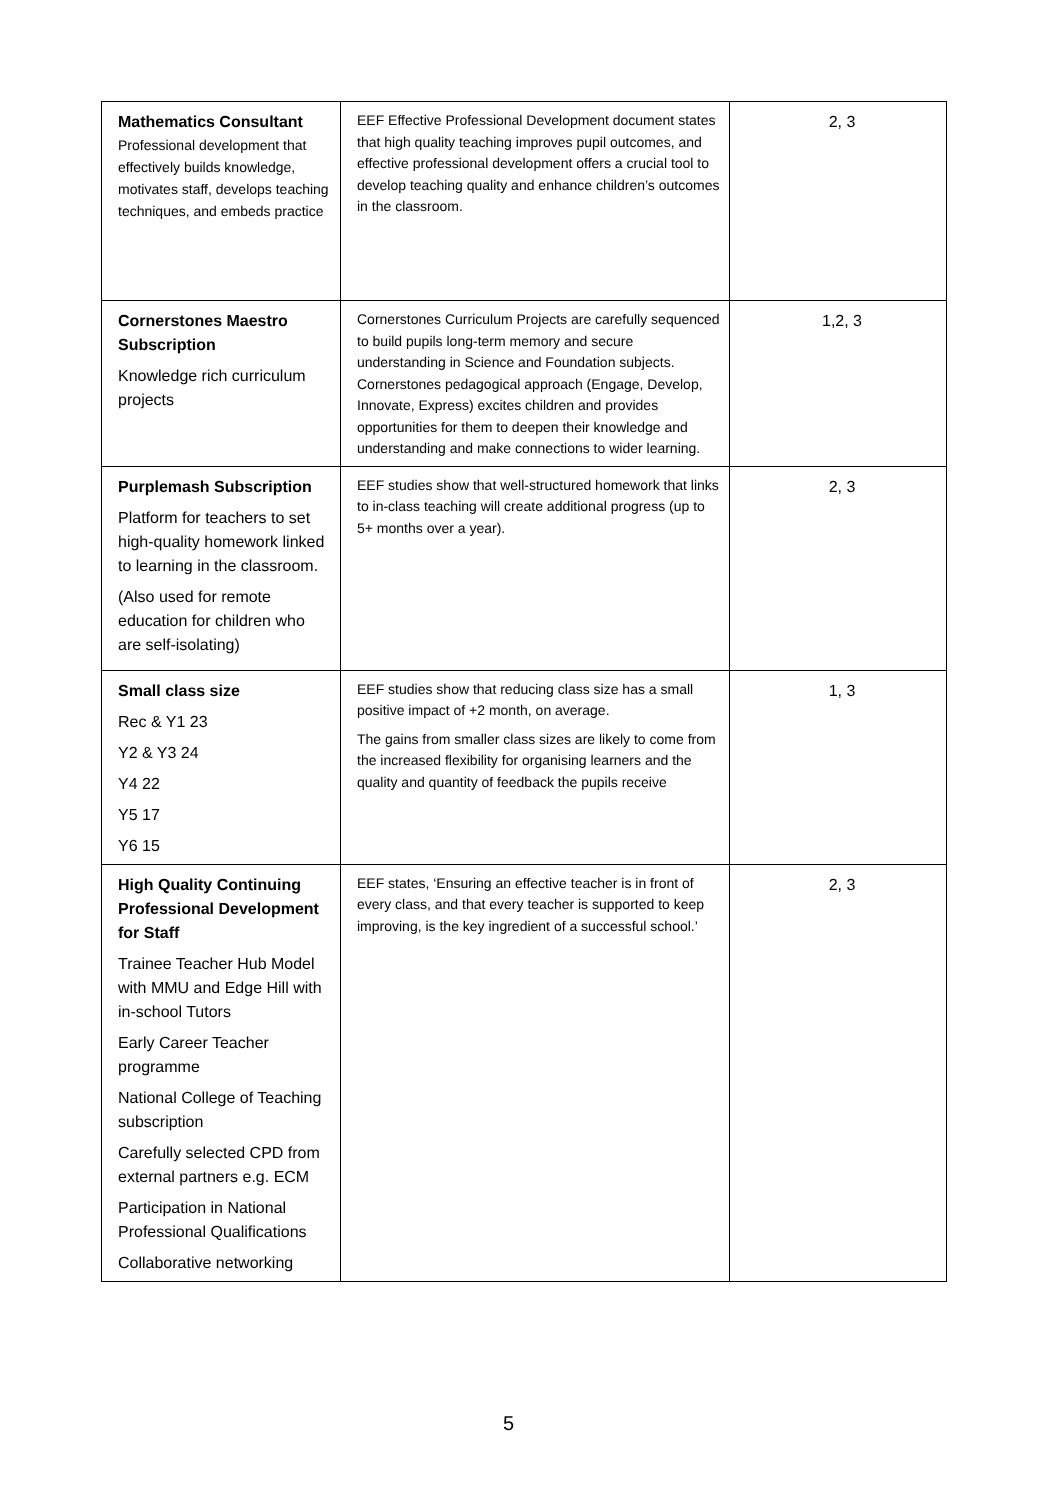| Mathematics Consultant Professional development that effectively builds knowledge, motivates staff, develops teaching techniques, and embeds practice | EEF Effective Professional Development document states that high quality teaching improves pupil outcomes, and effective professional development offers a crucial tool to develop teaching quality and enhance children’s outcomes in the classroom. | 2, 3 |
| Cornerstones Maestro Subscription Knowledge rich curriculum projects | Cornerstones Curriculum Projects are carefully sequenced to build pupils long-term memory and secure understanding in Science and Foundation subjects. Cornerstones pedagogical approach (Engage, Develop, Innovate, Express) excites children and provides opportunities for them to deepen their knowledge and understanding and make connections to wider learning. | 1,2, 3 |
| Purplemash Subscription Platform for teachers to set high-quality homework linked to learning in the classroom. (Also used for remote education for children who are self-isolating) | EEF studies show that well-structured homework that links to in-class teaching will create additional progress (up to 5+ months over a year). | 2, 3 |
| Small class size Rec & Y1 23 Y2 & Y3 24 Y4 22 Y5 17 Y6 15 | EEF studies show that reducing class size has a small positive impact of +2 month, on average. The gains from smaller class sizes are likely to come from the increased flexibility for organising learners and the quality and quantity of feedback the pupils receive | 1, 3 |
| High Quality Continuing Professional Development for Staff Trainee Teacher Hub Model with MMU and Edge Hill with in-school Tutors Early Career Teacher programme National College of Teaching subscription Carefully selected CPD from external partners e.g. ECM Participation in National Professional Qualifications Collaborative networking | EEF states, ‘Ensuring an effective teacher is in front of every class, and that every teacher is supported to keep improving, is the key ingredient of a successful school.’ | 2, 3 |
5